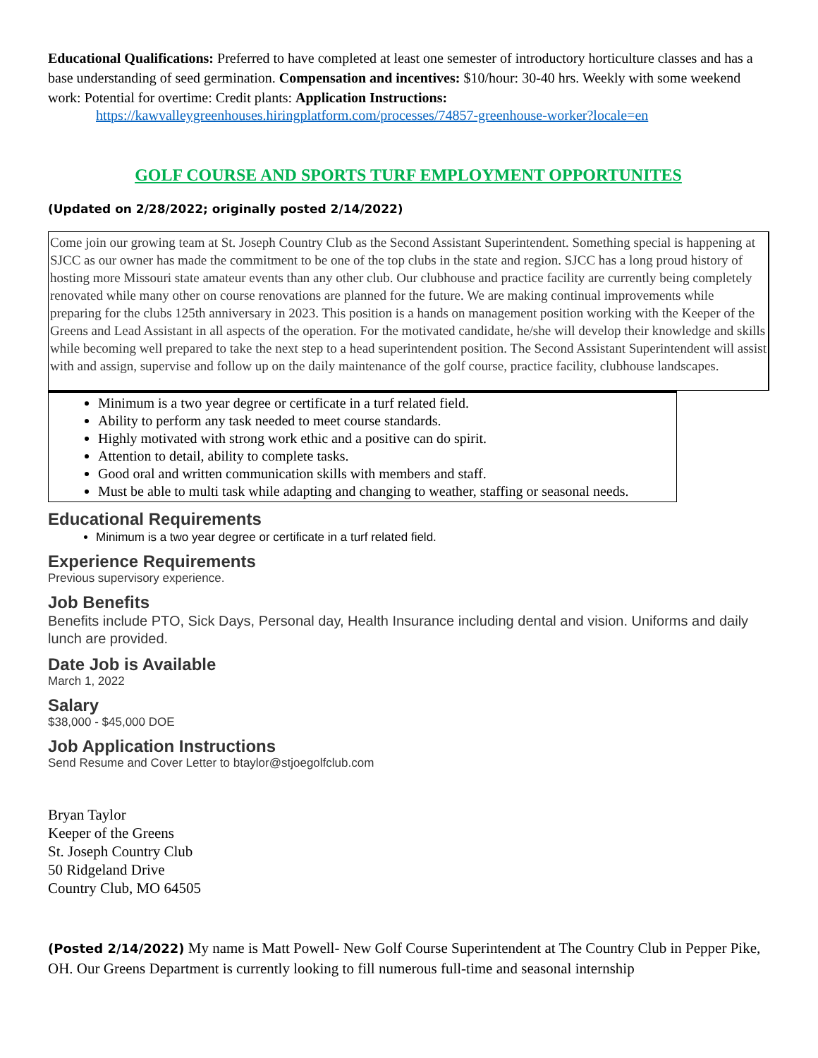Educational Qualifications: Preferred to have completed at least one semester of introductory horticulture classes and has a base understanding of seed germination. Compensation and incentives: $10/hour: 30-40 hrs. Weekly with some weekend work: Potential for overtime: Credit plants: Application Instructions:
https://kawvalleygreenhouses.hiringplatform.com/processes/74857-greenhouse-worker?locale=en
GOLF COURSE AND SPORTS TURF EMPLOYMENT OPPORTUNITES
(Updated on 2/28/2022; originally posted 2/14/2022)
Come join our growing team at St. Joseph Country Club as the Second Assistant Superintendent. Something special is happening at SJCC as our owner has made the commitment to be one of the top clubs in the state and region. SJCC has a long proud history of hosting more Missouri state amateur events than any other club. Our clubhouse and practice facility are currently being completely renovated while many other on course renovations are planned for the future. We are making continual improvements while preparing for the clubs 125th anniversary in 2023. This position is a hands on management position working with the Keeper of the Greens and Lead Assistant in all aspects of the operation. For the motivated candidate, he/she will develop their knowledge and skills while becoming well prepared to take the next step to a head superintendent position. The Second Assistant Superintendent will assist with and assign, supervise and follow up on the daily maintenance of the golf course, practice facility, clubhouse landscapes.
Minimum is a two year degree or certificate in a turf related field.
Ability to perform any task needed to meet course standards.
Highly motivated with strong work ethic and a positive can do spirit.
Attention to detail, ability to complete tasks.
Good oral and written communication skills with members and staff.
Must be able to multi task while adapting and changing to weather, staffing or seasonal needs.
Educational Requirements
Minimum is a two year degree or certificate in a turf related field.
Experience Requirements
Previous supervisory experience.
Job Benefits
Benefits include PTO, Sick Days, Personal day, Health Insurance including dental and vision. Uniforms and daily lunch are provided.
Date Job is Available
March 1, 2022
Salary
$38,000 - $45,000 DOE
Job Application Instructions
Send Resume and Cover Letter to btaylor@stjoegolfclub.com
Bryan Taylor
Keeper of the Greens
St. Joseph Country Club
50 Ridgeland Drive
Country Club, MO 64505
(Posted 2/14/2022) My name is Matt Powell- New Golf Course Superintendent at The Country Club in Pepper Pike, OH. Our Greens Department is currently looking to fill numerous full-time and seasonal internship